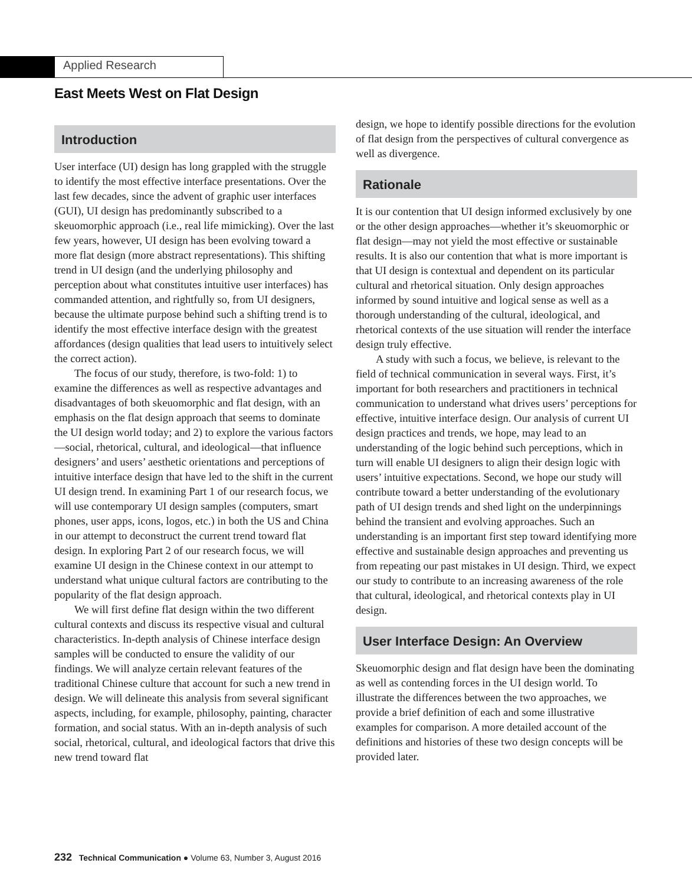Applied Research
East Meets West on Flat Design
Introduction
User interface (UI) design has long grappled with the struggle to identify the most effective interface presentations. Over the last few decades, since the advent of graphic user interfaces (GUI), UI design has predominantly subscribed to a skeuomorphic approach (i.e., real life mimicking). Over the last few years, however, UI design has been evolving toward a more flat design (more abstract representations). This shifting trend in UI design (and the underlying philosophy and perception about what constitutes intuitive user interfaces) has commanded attention, and rightfully so, from UI designers, because the ultimate purpose behind such a shifting trend is to identify the most effective interface design with the greatest affordances (design qualities that lead users to intuitively select the correct action).
The focus of our study, therefore, is two-fold: 1) to examine the differences as well as respective advantages and disadvantages of both skeuomorphic and flat design, with an emphasis on the flat design approach that seems to dominate the UI design world today; and 2) to explore the various factors—social, rhetorical, cultural, and ideological—that influence designers’ and users’ aesthetic orientations and perceptions of intuitive interface design that have led to the shift in the current UI design trend. In examining Part 1 of our research focus, we will use contemporary UI design samples (computers, smart phones, user apps, icons, logos, etc.) in both the US and China in our attempt to deconstruct the current trend toward flat design. In exploring Part 2 of our research focus, we will examine UI design in the Chinese context in our attempt to understand what unique cultural factors are contributing to the popularity of the flat design approach.
We will first define flat design within the two different cultural contexts and discuss its respective visual and cultural characteristics. In-depth analysis of Chinese interface design samples will be conducted to ensure the validity of our findings. We will analyze certain relevant features of the traditional Chinese culture that account for such a new trend in design. We will delineate this analysis from several significant aspects, including, for example, philosophy, painting, character formation, and social status. With an in-depth analysis of such social, rhetorical, cultural, and ideological factors that drive this new trend toward flat
design, we hope to identify possible directions for the evolution of flat design from the perspectives of cultural convergence as well as divergence.
Rationale
It is our contention that UI design informed exclusively by one or the other design approaches—whether it’s skeuomorphic or flat design—may not yield the most effective or sustainable results. It is also our contention that what is more important is that UI design is contextual and dependent on its particular cultural and rhetorical situation. Only design approaches informed by sound intuitive and logical sense as well as a thorough understanding of the cultural, ideological, and rhetorical contexts of the use situation will render the interface design truly effective.
A study with such a focus, we believe, is relevant to the field of technical communication in several ways. First, it’s important for both researchers and practitioners in technical communication to understand what drives users’ perceptions for effective, intuitive interface design. Our analysis of current UI design practices and trends, we hope, may lead to an understanding of the logic behind such perceptions, which in turn will enable UI designers to align their design logic with users’ intuitive expectations. Second, we hope our study will contribute toward a better understanding of the evolutionary path of UI design trends and shed light on the underpinnings behind the transient and evolving approaches. Such an understanding is an important first step toward identifying more effective and sustainable design approaches and preventing us from repeating our past mistakes in UI design. Third, we expect our study to contribute to an increasing awareness of the role that cultural, ideological, and rhetorical contexts play in UI design.
User Interface Design: An Overview
Skeuomorphic design and flat design have been the dominating as well as contending forces in the UI design world. To illustrate the differences between the two approaches, we provide a brief definition of each and some illustrative examples for comparison. A more detailed account of the definitions and histories of these two design concepts will be provided later.
232 Technical Communication ● Volume 63, Number 3, August 2016